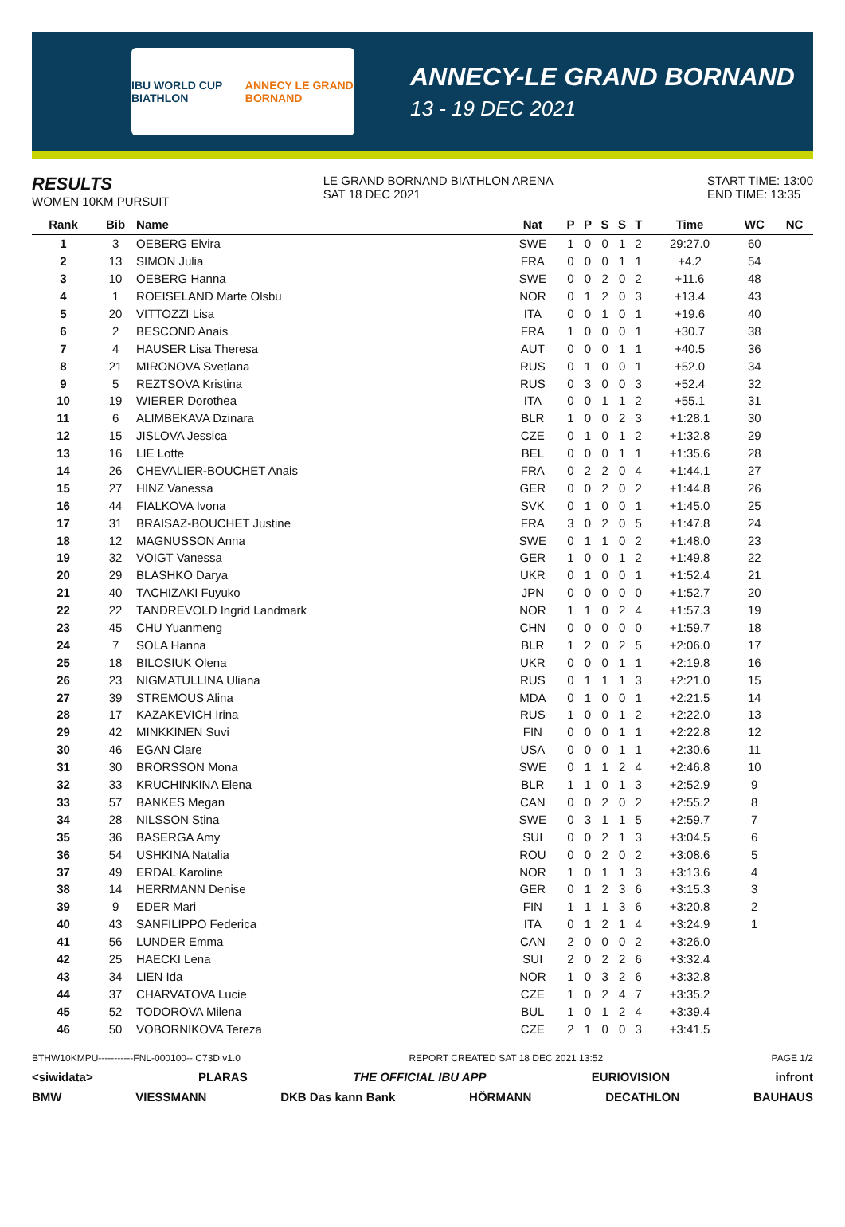IBU WORLD CUP BIATHLON ANNECY LE GRAND BORNAND
ANNECY-LE GRAND BORNAND
13 - 19 DEC 2021
RESULTS
WOMEN 10KM PURSUIT
LE GRAND BORNAND BIATHLON ARENA
SAT 18 DEC 2021
START TIME: 13:00
END TIME: 13:35
| Rank | Bib | Name | Nat | P | P | S | S | T | Time | WC | NC |
| --- | --- | --- | --- | --- | --- | --- | --- | --- | --- | --- | --- |
| 1 | 3 | OEBERG Elvira | SWE | 1 | 0 | 0 | 1 | 2 | 29:27.0 | 60 | |
| 2 | 13 | SIMON Julia | FRA | 0 | 0 | 0 | 1 | 1 | +4.2 | 54 | |
| 3 | 10 | OEBERG Hanna | SWE | 0 | 0 | 2 | 0 | 2 | +11.6 | 48 | |
| 4 | 1 | ROEISELAND Marte Olsbu | NOR | 0 | 1 | 2 | 0 | 3 | +13.4 | 43 | |
| 5 | 20 | VITTOZZI Lisa | ITA | 0 | 0 | 1 | 0 | 1 | +19.6 | 40 | |
| 6 | 2 | BESCOND Anais | FRA | 1 | 0 | 0 | 0 | 1 | +30.7 | 38 | |
| 7 | 4 | HAUSER Lisa Theresa | AUT | 0 | 0 | 0 | 1 | 1 | +40.5 | 36 | |
| 8 | 21 | MIRONOVA Svetlana | RUS | 0 | 1 | 0 | 0 | 1 | +52.0 | 34 | |
| 9 | 5 | REZTSOVA Kristina | RUS | 0 | 3 | 0 | 0 | 3 | +52.4 | 32 | |
| 10 | 19 | WIERER Dorothea | ITA | 0 | 0 | 1 | 1 | 2 | +55.1 | 31 | |
| 11 | 6 | ALIMBEKAVA Dzinara | BLR | 1 | 0 | 0 | 2 | 3 | +1:28.1 | 30 | |
| 12 | 15 | JISLOVA Jessica | CZE | 0 | 1 | 0 | 1 | 2 | +1:32.8 | 29 | |
| 13 | 16 | LIE Lotte | BEL | 0 | 0 | 0 | 1 | 1 | +1:35.6 | 28 | |
| 14 | 26 | CHEVALIER-BOUCHET Anais | FRA | 0 | 2 | 2 | 0 | 4 | +1:44.1 | 27 | |
| 15 | 27 | HINZ Vanessa | GER | 0 | 0 | 2 | 0 | 2 | +1:44.8 | 26 | |
| 16 | 44 | FIALKOVA Ivona | SVK | 0 | 1 | 0 | 0 | 1 | +1:45.0 | 25 | |
| 17 | 31 | BRAISAZ-BOUCHET Justine | FRA | 3 | 0 | 2 | 0 | 5 | +1:47.8 | 24 | |
| 18 | 12 | MAGNUSSON Anna | SWE | 0 | 1 | 1 | 0 | 2 | +1:48.0 | 23 | |
| 19 | 32 | VOIGT Vanessa | GER | 1 | 0 | 0 | 1 | 2 | +1:49.8 | 22 | |
| 20 | 29 | BLASHKO Darya | UKR | 0 | 1 | 0 | 0 | 1 | +1:52.4 | 21 | |
| 21 | 40 | TACHIZAKI Fuyuko | JPN | 0 | 0 | 0 | 0 | 0 | +1:52.7 | 20 | |
| 22 | 22 | TANDREVOLD Ingrid Landmark | NOR | 1 | 1 | 0 | 2 | 4 | +1:57.3 | 19 | |
| 23 | 45 | CHU Yuanmeng | CHN | 0 | 0 | 0 | 0 | 0 | +1:59.7 | 18 | |
| 24 | 7 | SOLA Hanna | BLR | 1 | 2 | 0 | 2 | 5 | +2:06.0 | 17 | |
| 25 | 18 | BILOSIUK Olena | UKR | 0 | 0 | 0 | 1 | 1 | +2:19.8 | 16 | |
| 26 | 23 | NIGMATULLINA Uliana | RUS | 0 | 1 | 1 | 1 | 3 | +2:21.0 | 15 | |
| 27 | 39 | STREMOUS Alina | MDA | 0 | 1 | 0 | 0 | 1 | +2:21.5 | 14 | |
| 28 | 17 | KAZAKEVICH Irina | RUS | 1 | 0 | 0 | 1 | 2 | +2:22.0 | 13 | |
| 29 | 42 | MINKKINEN Suvi | FIN | 0 | 0 | 0 | 1 | 1 | +2:22.8 | 12 | |
| 30 | 46 | EGAN Clare | USA | 0 | 0 | 0 | 1 | 1 | +2:30.6 | 11 | |
| 31 | 30 | BRORSSON Mona | SWE | 0 | 1 | 1 | 2 | 4 | +2:46.8 | 10 | |
| 32 | 33 | KRUCHINKINA Elena | BLR | 1 | 1 | 0 | 1 | 3 | +2:52.9 | 9 | |
| 33 | 57 | BANKES Megan | CAN | 0 | 0 | 2 | 0 | 2 | +2:55.2 | 8 | |
| 34 | 28 | NILSSON Stina | SWE | 0 | 3 | 1 | 1 | 5 | +2:59.7 | 7 | |
| 35 | 36 | BASERGA Amy | SUI | 0 | 0 | 2 | 1 | 3 | +3:04.5 | 6 | |
| 36 | 54 | USHKINA Natalia | ROU | 0 | 0 | 2 | 0 | 2 | +3:08.6 | 5 | |
| 37 | 49 | ERDAL Karoline | NOR | 1 | 0 | 1 | 1 | 3 | +3:13.6 | 4 | |
| 38 | 14 | HERRMANN Denise | GER | 0 | 1 | 2 | 3 | 6 | +3:15.3 | 3 | |
| 39 | 9 | EDER Mari | FIN | 1 | 1 | 1 | 3 | 6 | +3:20.8 | 2 | |
| 40 | 43 | SANFILIPPO Federica | ITA | 0 | 1 | 2 | 1 | 4 | +3:24.9 | 1 | |
| 41 | 56 | LUNDER Emma | CAN | 2 | 0 | 0 | 0 | 2 | +3:26.0 | | |
| 42 | 25 | HAECKI Lena | SUI | 2 | 0 | 2 | 2 | 6 | +3:32.4 | | |
| 43 | 34 | LIEN Ida | NOR | 1 | 0 | 3 | 2 | 6 | +3:32.8 | | |
| 44 | 37 | CHARVATOVA Lucie | CZE | 1 | 0 | 2 | 4 | 7 | +3:35.2 | | |
| 45 | 52 | TODOROVA Milena | BUL | 1 | 0 | 1 | 2 | 4 | +3:39.4 | | |
| 46 | 50 | VOBORNIKOVA Tereza | CZE | 2 | 1 | 0 | 0 | 3 | +3:41.5 | | |
BTHW10KMPU-----------FNL-000100-- C73D v1.0 REPORT CREATED SAT 18 DEC 2021 13:52 PAGE 1/2
<siwidata> PLARAS THE OFFICIAL IBU APP EURIOVISION infront
BMW VIESSMANN DKB Das kann Bank HÖRMANN DECATHLON BAUHAUS